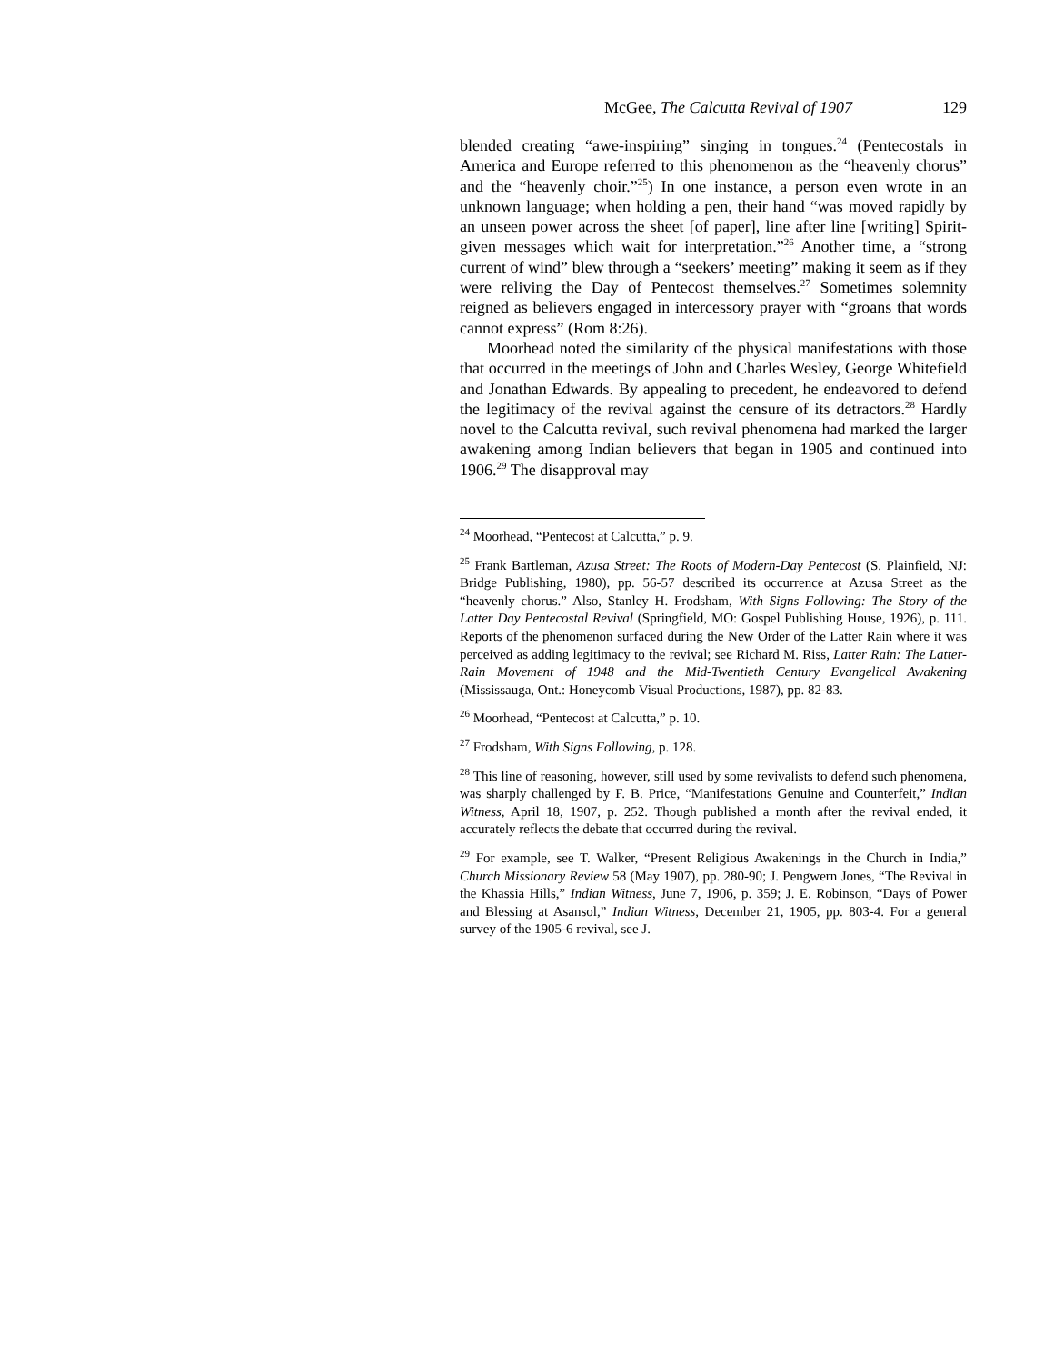McGee, The Calcutta Revival of 1907 129
blended creating “awe-inspiring” singing in tongues.<sup>24</sup> (Pentecostals in America and Europe referred to this phenomenon as the “heavenly chorus” and the “heavenly choir.”<sup>25</sup>) In one instance, a person even wrote in an unknown language; when holding a pen, their hand “was moved rapidly by an unseen power across the sheet [of paper], line after line [writing] Spirit-given messages which wait for interpretation.”<sup>26</sup> Another time, a “strong current of wind” blew through a “seekers’ meeting” making it seem as if they were reliving the Day of Pentecost themselves.<sup>27</sup> Sometimes solemnity reigned as believers engaged in intercessory prayer with “groans that words cannot express” (Rom 8:26).
Moorhead noted the similarity of the physical manifestations with those that occurred in the meetings of John and Charles Wesley, George Whitefield and Jonathan Edwards. By appealing to precedent, he endeavored to defend the legitimacy of the revival against the censure of its detractors.<sup>28</sup> Hardly novel to the Calcutta revival, such revival phenomena had marked the larger awakening among Indian believers that began in 1905 and continued into 1906.<sup>29</sup> The disapproval may
<sup>24</sup> Moorhead, “Pentecost at Calcutta,” p. 9.
<sup>25</sup> Frank Bartleman, Azusa Street: The Roots of Modern-Day Pentecost (S. Plainfield, NJ: Bridge Publishing, 1980), pp. 56-57 described its occurrence at Azusa Street as the “heavenly chorus.” Also, Stanley H. Frodsham, With Signs Following: The Story of the Latter Day Pentecostal Revival (Springfield, MO: Gospel Publishing House, 1926), p. 111. Reports of the phenomenon surfaced during the New Order of the Latter Rain where it was perceived as adding legitimacy to the revival; see Richard M. Riss, Latter Rain: The Latter-Rain Movement of 1948 and the Mid-Twentieth Century Evangelical Awakening (Mississauga, Ont.: Honeycomb Visual Productions, 1987), pp. 82-83.
<sup>26</sup> Moorhead, “Pentecost at Calcutta,” p. 10.
<sup>27</sup> Frodsham, With Signs Following, p. 128.
<sup>28</sup> This line of reasoning, however, still used by some revivalists to defend such phenomena, was sharply challenged by F. B. Price, “Manifestations Genuine and Counterfeit,” Indian Witness, April 18, 1907, p. 252. Though published a month after the revival ended, it accurately reflects the debate that occurred during the revival.
<sup>29</sup> For example, see T. Walker, “Present Religious Awakenings in the Church in India,” Church Missionary Review 58 (May 1907), pp. 280-90; J. Pengwern Jones, “The Revival in the Khassia Hills,” Indian Witness, June 7, 1906, p. 359; J. E. Robinson, “Days of Power and Blessing at Asansol,” Indian Witness, December 21, 1905, pp. 803-4. For a general survey of the 1905-6 revival, see J.